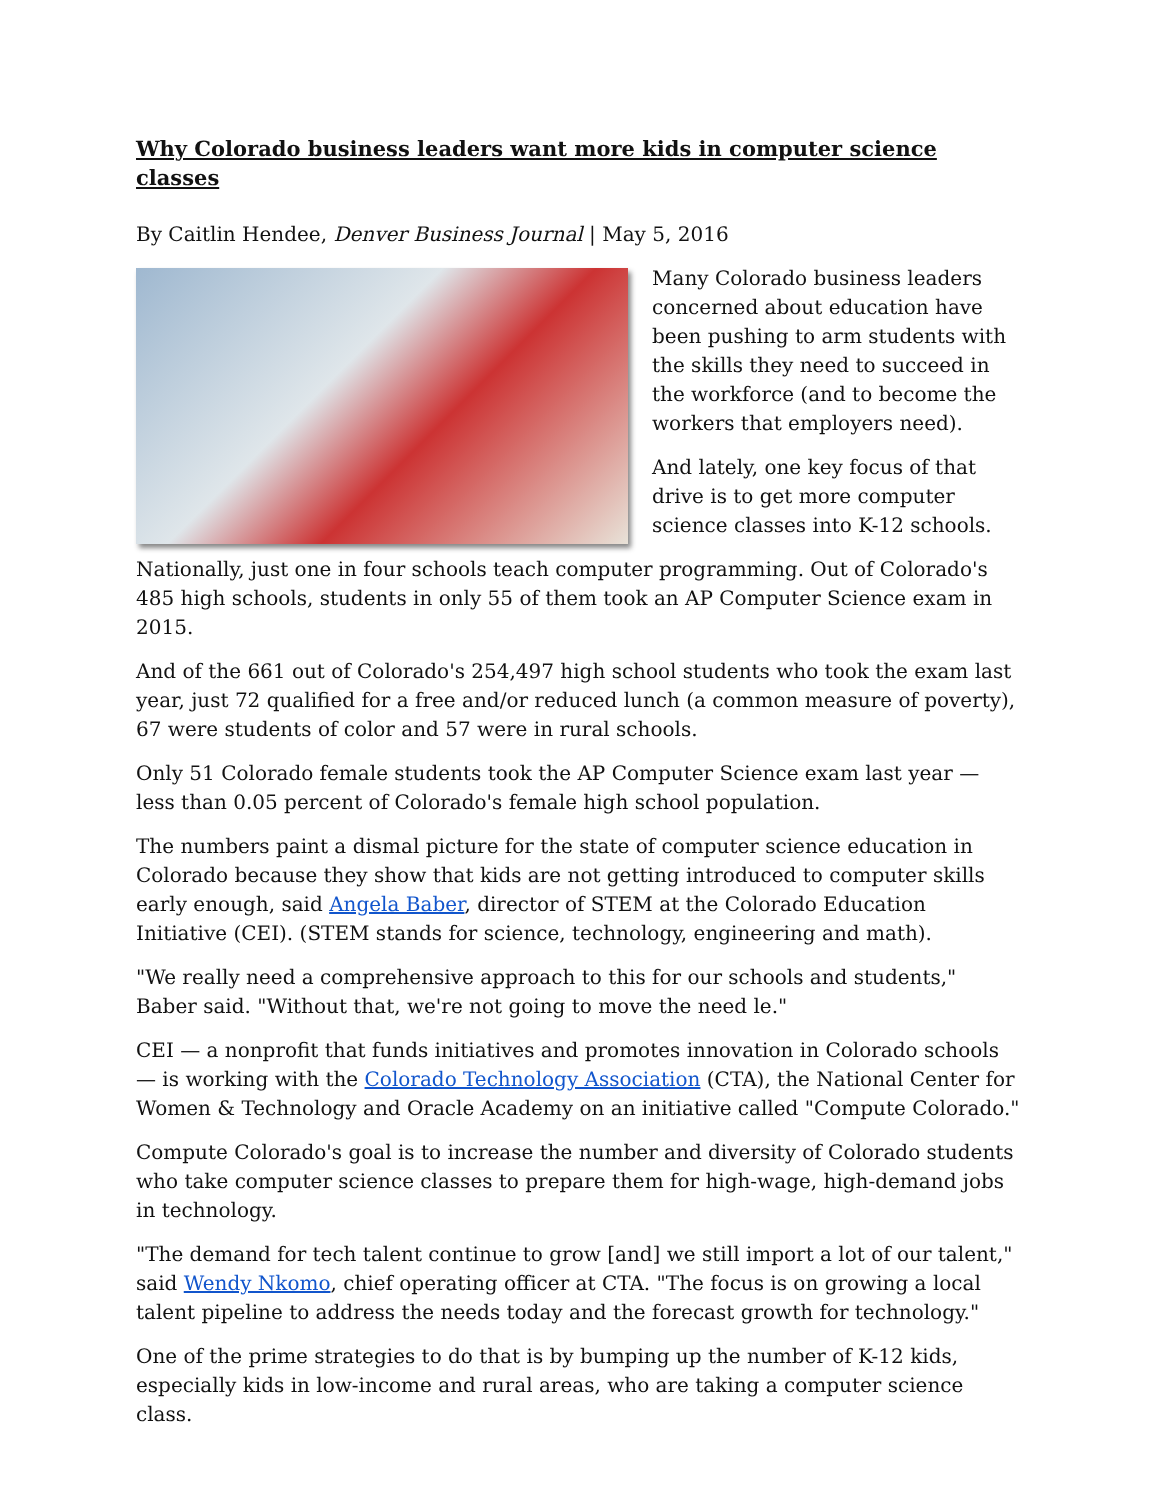Why Colorado business leaders want more kids in computer science classes
By Caitlin Hendee, Denver Business Journal | May 5, 2016
Many Colorado business leaders concerned about education have been pushing to arm students with the skills they need to succeed in the workforce (and to become the workers that employers need).
And lately, one key focus of that drive is to get more computer science classes into K-12 schools.
Nationally, just one in four schools teach computer programming. Out of Colorado's 485 high schools, students in only 55 of them took an AP Computer Science exam in 2015.
And of the 661 out of Colorado's 254,497 high school students who took the exam last year, just 72 qualified for a free and/or reduced lunch (a common measure of poverty), 67 were students of color and 57 were in rural schools.
Only 51 Colorado female students took the AP Computer Science exam last year — less than 0.05 percent of Colorado's female high school population.
The numbers paint a dismal picture for the state of computer science education in Colorado because they show that kids are not getting introduced to computer skills early enough, said Angela Baber, director of STEM at the Colorado Education Initiative (CEI). (STEM stands for science, technology, engineering and math).
"We really need a comprehensive approach to this for our schools and students," Baber said. "Without that, we're not going to move the need le."
CEI — a nonprofit that funds initiatives and promotes innovation in Colorado schools — is working with the Colorado Technology Association (CTA), the National Center for Women & Technology and Oracle Academy on an initiative called "Compute Colorado."
Compute Colorado's goal is to increase the number and diversity of Colorado students who take computer science classes to prepare them for high-wage, high-demand jobs in technology.
"The demand for tech talent continue to grow [and] we still import a lot of our talent," said Wendy Nkomo, chief operating officer at CTA. "The focus is on growing a local talent pipeline to address the needs today and the forecast growth for technology."
One of the prime strategies to do that is by bumping up the number of K-12 kids, especially kids in low-income and rural areas, who are taking a computer science class.